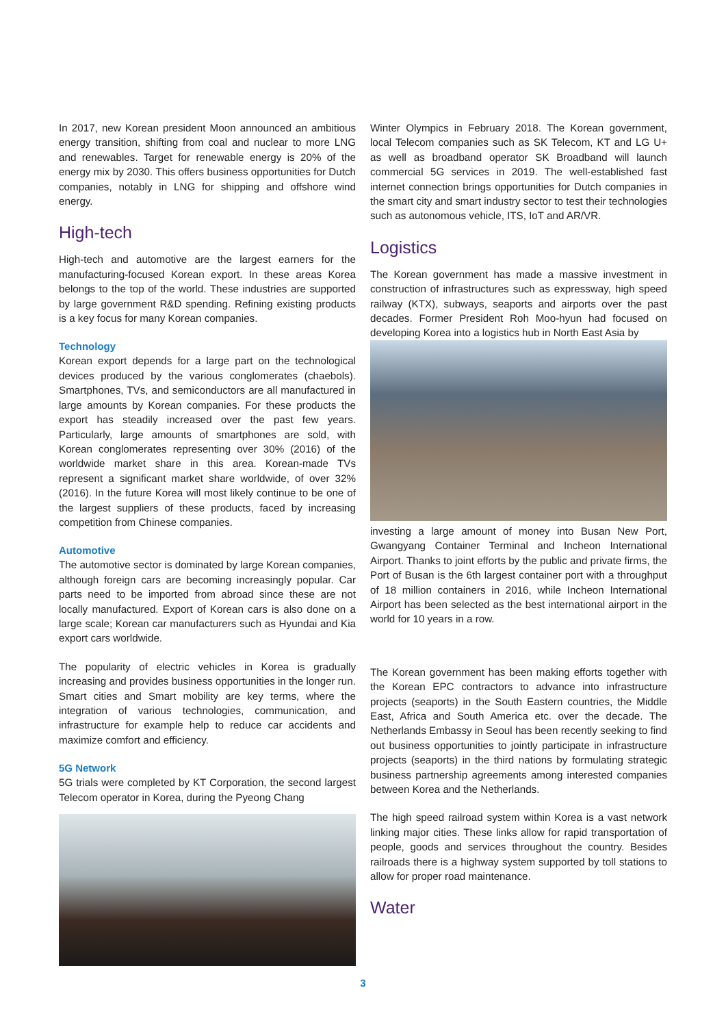In 2017, new Korean president Moon announced an ambitious energy transition, shifting from coal and nuclear to more LNG and renewables. Target for renewable energy is 20% of the energy mix by 2030. This offers business opportunities for Dutch companies, notably in LNG for shipping and offshore wind energy.
High-tech
High-tech and automotive are the largest earners for the manufacturing-focused Korean export. In these areas Korea belongs to the top of the world. These industries are supported by large government R&D spending. Refining existing products is a key focus for many Korean companies.
Technology
Korean export depends for a large part on the technological devices produced by the various conglomerates (chaebols). Smartphones, TVs, and semiconductors are all manufactured in large amounts by Korean companies. For these products the export has steadily increased over the past few years. Particularly, large amounts of smartphones are sold, with Korean conglomerates representing over 30% (2016) of the worldwide market share in this area. Korean-made TVs represent a significant market share worldwide, of over 32% (2016). In the future Korea will most likely continue to be one of the largest suppliers of these products, faced by increasing competition from Chinese companies.
Automotive
The automotive sector is dominated by large Korean companies, although foreign cars are becoming increasingly popular. Car parts need to be imported from abroad since these are not locally manufactured. Export of Korean cars is also done on a large scale; Korean car manufacturers such as Hyundai and Kia export cars worldwide.
The popularity of electric vehicles in Korea is gradually increasing and provides business opportunities in the longer run. Smart cities and Smart mobility are key terms, where the integration of various technologies, communication, and infrastructure for example help to reduce car accidents and maximize comfort and efficiency.
5G Network
5G trials were completed by KT Corporation, the second largest Telecom operator in Korea, during the Pyeong Chang
Winter Olympics in February 2018. The Korean government, local Telecom companies such as SK Telecom, KT and LG U+ as well as broadband operator SK Broadband will launch commercial 5G services in 2019. The well-established fast internet connection brings opportunities for Dutch companies in the smart city and smart industry sector to test their technologies such as autonomous vehicle, ITS, IoT and AR/VR.
Logistics
The Korean government has made a massive investment in construction of infrastructures such as expressway, high speed railway (KTX), subways, seaports and airports over the past decades. Former President Roh Moo-hyun had focused on developing Korea into a logistics hub in North East Asia by
investing a large amount of money into Busan New Port, Gwangyang Container Terminal and Incheon International Airport. Thanks to joint efforts by the public and private firms, the Port of Busan is the 6th largest container port with a throughput of 18 million containers in 2016, while Incheon International Airport has been selected as the best international airport in the world for 10 years in a row.
The Korean government has been making efforts together with the Korean EPC contractors to advance into infrastructure projects (seaports) in the South Eastern countries, the Middle East, Africa and South America etc. over the decade. The Netherlands Embassy in Seoul has been recently seeking to find out business opportunities to jointly participate in infrastructure projects (seaports) in the third nations by formulating strategic business partnership agreements among interested companies between Korea and the Netherlands.
The high speed railroad system within Korea is a vast network linking major cities. These links allow for rapid transportation of people, goods and services throughout the country. Besides railroads there is a highway system supported by toll stations to allow for proper road maintenance.
Water
3